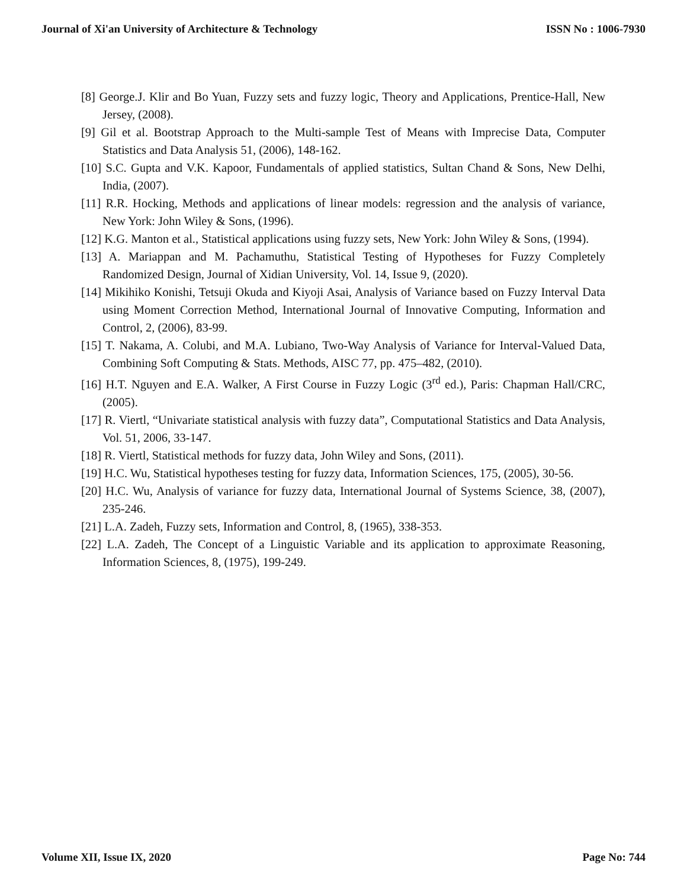Journal of Xi'an University of Architecture & Technology ISSN No : 1006-7930
[8] George.J. Klir and Bo Yuan, Fuzzy sets and fuzzy logic, Theory and Applications, Prentice-Hall, New Jersey, (2008).
[9] Gil et al. Bootstrap Approach to the Multi-sample Test of Means with Imprecise Data, Computer Statistics and Data Analysis 51, (2006), 148-162.
[10] S.C. Gupta and V.K. Kapoor, Fundamentals of applied statistics, Sultan Chand & Sons, New Delhi, India, (2007).
[11] R.R. Hocking, Methods and applications of linear models: regression and the analysis of variance, New York: John Wiley & Sons, (1996).
[12] K.G. Manton et al., Statistical applications using fuzzy sets, New York: John Wiley & Sons, (1994).
[13] A. Mariappan and M. Pachamuthu, Statistical Testing of Hypotheses for Fuzzy Completely Randomized Design, Journal of Xidian University, Vol. 14, Issue 9, (2020).
[14] Mikihiko Konishi, Tetsuji Okuda and Kiyoji Asai, Analysis of Variance based on Fuzzy Interval Data using Moment Correction Method, International Journal of Innovative Computing, Information and Control, 2, (2006), 83-99.
[15] T. Nakama, A. Colubi, and M.A. Lubiano, Two-Way Analysis of Variance for Interval-Valued Data, Combining Soft Computing & Stats. Methods, AISC 77, pp. 475–482, (2010).
[16] H.T. Nguyen and E.A. Walker, A First Course in Fuzzy Logic (3<sup>rd</sup> ed.), Paris: Chapman Hall/CRC, (2005).
[17] R. Viertl, “Univariate statistical analysis with fuzzy data”, Computational Statistics and Data Analysis, Vol. 51, 2006, 33-147.
[18] R. Viertl, Statistical methods for fuzzy data, John Wiley and Sons, (2011).
[19] H.C. Wu, Statistical hypotheses testing for fuzzy data, Information Sciences, 175, (2005), 30-56.
[20] H.C. Wu, Analysis of variance for fuzzy data, International Journal of Systems Science, 38, (2007), 235-246.
[21] L.A. Zadeh, Fuzzy sets, Information and Control, 8, (1965), 338-353.
[22] L.A. Zadeh, The Concept of a Linguistic Variable and its application to approximate Reasoning, Information Sciences, 8, (1975), 199-249.
Volume XII, Issue IX, 2020 Page No: 744